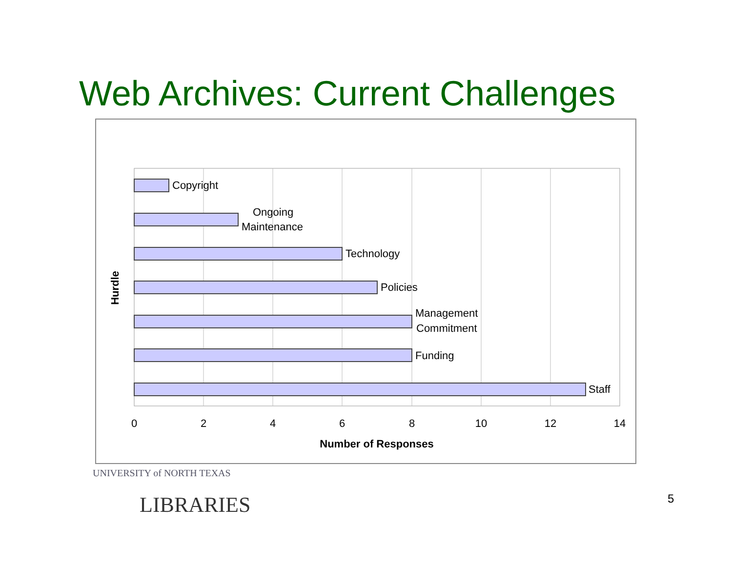Web Archives: Current Challenges
Copyright
Ongoing
Maintenance
Technology
Policies
Management
Commitment
Funding
Staff
0
2
4
6
8
10
12
14
Number of Responses
Hurdle
UNIVERSITY of NORTH TEXAS
LIBRARIES
5